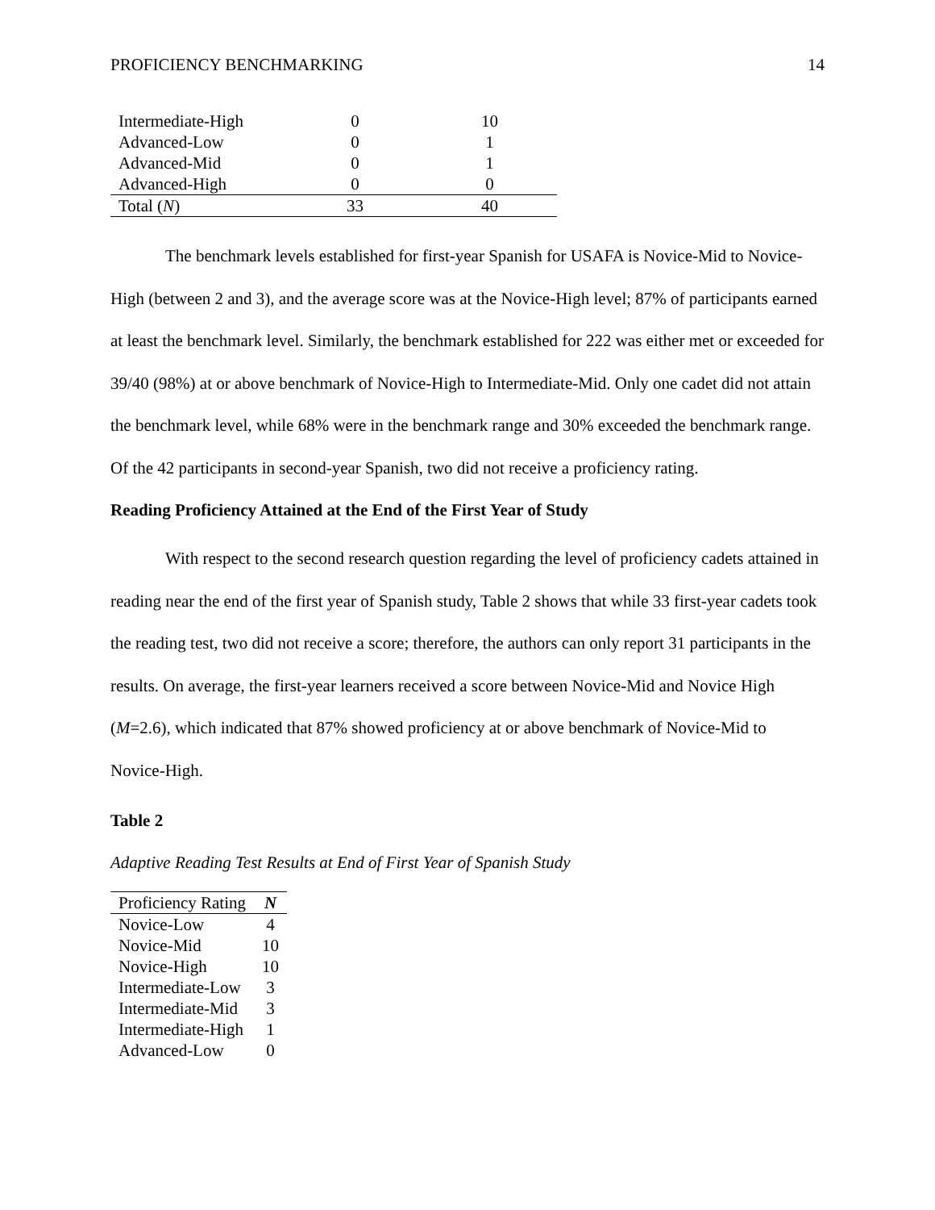PROFICIENCY BENCHMARKING 14
| Intermediate-High | 0 | 10 |
| Advanced-Low | 0 | 1 |
| Advanced-Mid | 0 | 1 |
| Advanced-High | 0 | 0 |
| Total ( N ) | 33 | 40 |
The benchmark levels established for first-year Spanish for USAFA is Novice-Mid to Novice- High (between 2 and 3), and the average score was at the Novice-High level; 87% of participants earned at least the benchmark level. Similarly, the benchmark established for 222 was either met or exceeded for 39/40 (98%) at or above benchmark of Novice-High to Intermediate-Mid. Only one cadet did not attain the benchmark level, while 68% were in the benchmark range and 30% exceeded the benchmark range. Of the 42 participants in second-year Spanish, two did not receive a proficiency rating.
Reading Proficiency Attained at the End of the First Year of Study
With respect to the second research question regarding the level of proficiency cadets attained in reading near the end of the first year of Spanish study, Table 2 shows that while 33 first-year cadets took the reading test, two did not receive a score; therefore, the authors can only report 31 participants in the results. On average, the first-year learners received a score between Novice-Mid and Novice High (M=2.6), which indicated that 87% showed proficiency at or above benchmark of Novice-Mid to Novice-High.
Table 2
Adaptive Reading Test Results at End of First Year of Spanish Study
| Proficiency Rating | N |
| --- | --- |
| Novice-Low | 4 |
| Novice-Mid | 10 |
| Novice-High | 10 |
| Intermediate-Low | 3 |
| Intermediate-Mid | 3 |
| Intermediate-High | 1 |
| Advanced-Low | 0 |